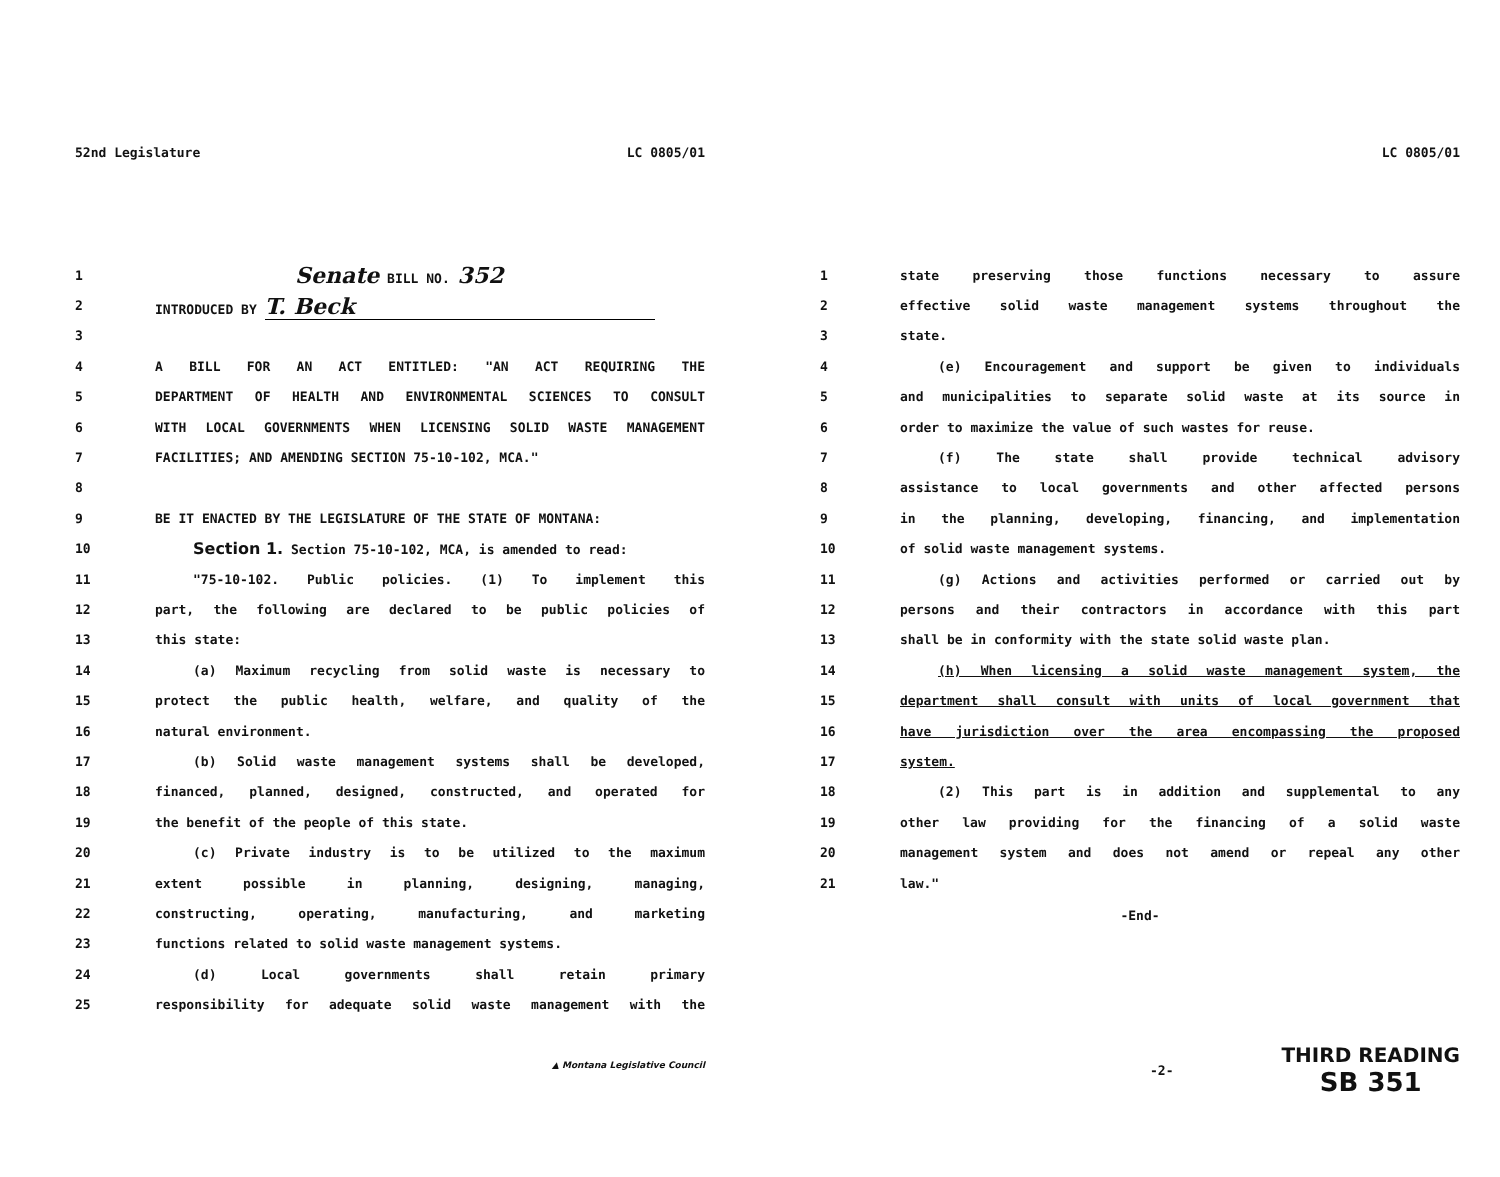52nd Legislature LC 0805/01
1 Senate BILL NO. 352
2 INTRODUCED BY T. Beck
3
4 A BILL FOR AN ACT ENTITLED: "AN ACT REQUIRING THE
5 DEPARTMENT OF HEALTH AND ENVIRONMENTAL SCIENCES TO CONSULT
6 WITH LOCAL GOVERNMENTS WHEN LICENSING SOLID WASTE MANAGEMENT
7 FACILITIES; AND AMENDING SECTION 75-10-102, MCA."
8
9 BE IT ENACTED BY THE LEGISLATURE OF THE STATE OF MONTANA:
10 Section 1. Section 75-10-102, MCA, is amended to read:
11 "75-10-102. Public policies. (1) To implement this
12 part, the following are declared to be public policies of
13 this state:
14 (a) Maximum recycling from solid waste is necessary to
15 protect the public health, welfare, and quality of the
16 natural environment.
17 (b) Solid waste management systems shall be developed,
18 financed, planned, designed, constructed, and operated for
19 the benefit of the people of this state.
20 (c) Private industry is to be utilized to the maximum
21 extent possible in planning, designing, managing,
22 constructing, operating, manufacturing, and marketing
23 functions related to solid waste management systems.
24 (d) Local governments shall retain primary
25 responsibility for adequate solid waste management with the
▲ Montana Legislative Council
LC 0805/01
1 state preserving those functions necessary to assure
2 effective solid waste management systems throughout the
3 state.
4 (e) Encouragement and support be given to individuals
5 and municipalities to separate solid waste at its source in
6 order to maximize the value of such wastes for reuse.
7 (f) The state shall provide technical advisory
8 assistance to local governments and other affected persons
9 in the planning, developing, financing, and implementation
10 of solid waste management systems.
11 (g) Actions and activities performed or carried out by
12 persons and their contractors in accordance with this part
13 shall be in conformity with the state solid waste plan.
14 (h) When licensing a solid waste management system, the
15 department shall consult with units of local government that
16 have jurisdiction over the area encompassing the proposed
17 system.
18 (2) This part is in addition and supplemental to any
19 other law providing for the financing of a solid waste
20 management system and does not amend or repeal any other
21 law."
-End-
-2-
THIRD READING
SB 351